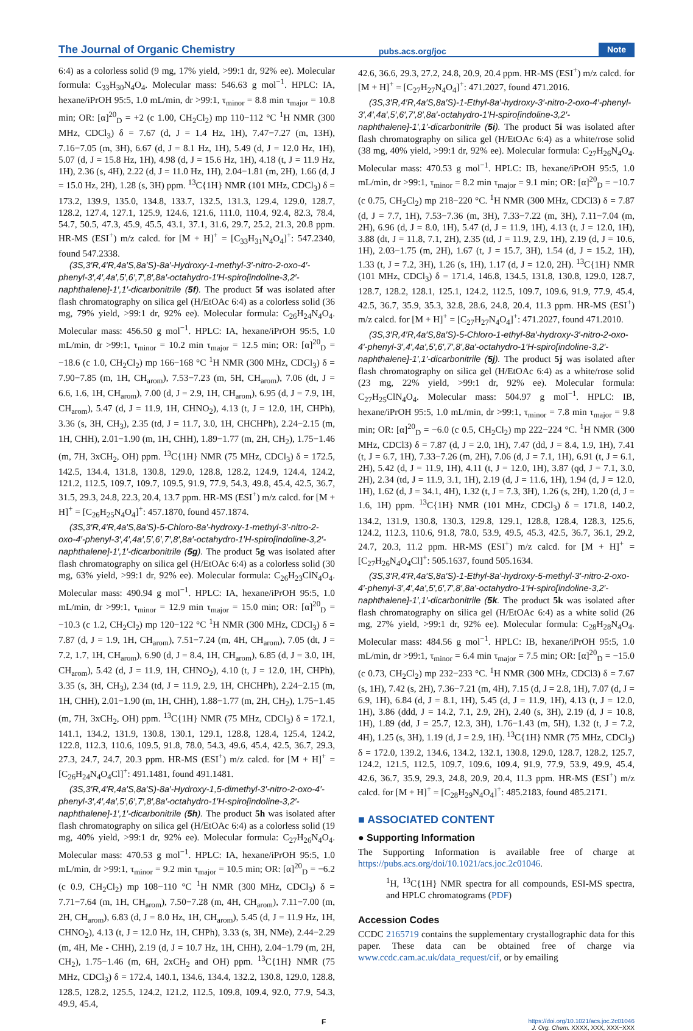The Journal of Organic Chemistry pubs.acs.org/joc Note
6:4) as a colorless solid (9 mg, 17% yield, >99:1 dr, 92% ee). Molecular formula: C<sub>33</sub>H<sub>30</sub>N<sub>4</sub>O<sub>4</sub>. Molecular mass: 546.63 g mol<sup>−1</sup>. HPLC: IA, hexane/iPrOH 95:5, 1.0 mL/min, dr >99:1, τ<sub>minor</sub> = 8.8 min τ<sub>major</sub> = 10.8 min; OR: [α]<sup>20</sup><sub>D</sub> = +2 (c 1.00, CH<sub>2</sub>Cl<sub>2</sub>) mp 110−112 °C <sup>1</sup>H NMR (300 MHz, CDCl<sub>3</sub>) δ = 7.67 (d, J = 1.4 Hz, 1H), 7.47−7.27 (m, 13H), 7.16−7.05 (m, 3H), 6.67 (d, J = 8.1 Hz, 1H), 5.49 (d, J = 12.0 Hz, 1H), 5.07 (d, J = 15.8 Hz, 1H), 4.98 (d, J = 15.6 Hz, 1H), 4.18 (t, J = 11.9 Hz, 1H), 2.36 (s, 4H), 2.22 (d, J = 11.0 Hz, 1H), 2.04−1.81 (m, 2H), 1.66 (d, J = 15.0 Hz, 2H), 1.28 (s, 3H) ppm. <sup>13</sup>C{1H} NMR (101 MHz, CDCl<sub>3</sub>) δ = 173.2, 139.9, 135.0, 134.8, 133.7, 132.5, 131.3, 129.4, 129.0, 128.7, 128.2, 127.4, 127.1, 125.9, 124.6, 121.6, 111.0, 110.4, 92.4, 82.3, 78.4, 54.7, 50.5, 47.3, 45.9, 45.5, 43.1, 37.1, 31.6, 29.7, 25.2, 21.3, 20.8 ppm. HR-MS (ESI<sup>+</sup>) m/z calcd. for [M + H]<sup>+</sup> = [C<sub>33</sub>H<sub>31</sub>N<sub>4</sub>O<sub>4</sub>]<sup>+</sup>: 547.2340, found 547.2338.
(3S,3′R,4′R,4a′S,8a′S)-8a′-Hydroxy-1-methyl-3′-nitro-2-oxo-4′-phenyl-3′,4′,4a′,5′,6′,7′,8′,8a′-octahydro-1′H-spiro[indoline-3,2′-naphthalene]-1′,1′-dicarbonitrile (5f). The product 5f was isolated after flash chromatography on silica gel (H/EtOAc 6:4) as a colorless solid (36 mg, 79% yield, >99:1 dr, 92% ee). Molecular formula: C<sub>26</sub>H<sub>24</sub>N<sub>4</sub>O<sub>4</sub>. Molecular mass: 456.50 g mol<sup>−1</sup>. HPLC: IA, hexane/iPrOH 95:5, 1.0 mL/min, dr >99:1, τ<sub>minor</sub> = 10.2 min τ<sub>major</sub> = 12.5 min; OR: [α]<sup>20</sup><sub>D</sub> = −18.6 (c 1.0, CH<sub>2</sub>Cl<sub>2</sub>) mp 166−168 °C <sup>1</sup>H NMR (300 MHz, CDCl<sub>3</sub>) δ = 7.90−7.85 (m, 1H, CH<sub>arom</sub>), 7.53−7.23 (m, 5H, CH<sub>arom</sub>), 7.06 (dt, J = 6.6, 1.6, 1H, CH<sub>arom</sub>), 7.00 (d, J = 2.9, 1H, CH<sub>arom</sub>), 6.95 (d, J = 7.9, 1H, CH<sub>arom</sub>), 5.47 (d, J = 11.9, 1H, CHNO<sub>2</sub>), 4.13 (t, J = 12.0, 1H, CHPh), 3.36 (s, 3H, CH<sub>3</sub>), 2.35 (td, J = 11.7, 3.0, 1H, CHCHPh), 2.24−2.15 (m, 1H, CHH), 2.01−1.90 (m, 1H, CHH), 1.89−1.77 (m, 2H, CH<sub>2</sub>), 1.75−1.46 (m, 7H, 3xCH<sub>2</sub>, OH) ppm. <sup>13</sup>C{1H} NMR (75 MHz, CDCl<sub>3</sub>) δ = 172.5, 142.5, 134.4, 131.8, 130.8, 129.0, 128.8, 128.2, 124.9, 124.4, 124.2, 121.2, 112.5, 109.7, 109.7, 109.5, 91.9, 77.9, 54.3, 49.8, 45.4, 42.5, 36.7, 31.5, 29.3, 24.8, 22.3, 20.4, 13.7 ppm. HR-MS (ESI<sup>+</sup>) m/z calcd. for [M + H]<sup>+</sup> = [C<sub>26</sub>H<sub>25</sub>N<sub>4</sub>O<sub>4</sub>]<sup>+</sup>: 457.1870, found 457.1874.
(3S,3′R,4′R,4a′S,8a′S)-5-Chloro-8a′-hydroxy-1-methyl-3′-nitro-2-oxo-4′-phenyl-3′,4′,4a′,5′,6′,7′,8′,8a′-octahydro-1′H-spiro[indoline-3,2′-naphthalene]-1′,1′-dicarbonitrile (5g). The product 5g was isolated after flash chromatography on silica gel (H/EtOAc 6:4) as a colorless solid (30 mg, 63% yield, >99:1 dr, 92% ee). Molecular formula: C<sub>26</sub>H<sub>23</sub>ClN<sub>4</sub>O<sub>4</sub>. Molecular mass: 490.94 g mol<sup>−1</sup>. HPLC: IA, hexane/iPrOH 95:5, 1.0 mL/min, dr >99:1, τ<sub>minor</sub> = 12.9 min τ<sub>major</sub> = 15.0 min; OR: [α]<sup>20</sup><sub>D</sub> = −10.3 (c 1.2, CH<sub>2</sub>Cl<sub>2</sub>) mp 120−122 °C <sup>1</sup>H NMR (300 MHz, CDCl<sub>3</sub>) δ = 7.87 (d, J = 1.9, 1H, CH<sub>arom</sub>), 7.51−7.24 (m, 4H, CH<sub>arom</sub>), 7.05 (dt, J = 7.2, 1.7, 1H, CH<sub>arom</sub>), 6.90 (d, J = 8.4, 1H, CH<sub>arom</sub>), 6.85 (d, J = 3.0, 1H, CH<sub>arom</sub>), 5.42 (d, J = 11.9, 1H, CHNO<sub>2</sub>), 4.10 (t, J = 12.0, 1H, CHPh), 3.35 (s, 3H, CH<sub>3</sub>), 2.34 (td, J = 11.9, 2.9, 1H, CHCHPh), 2.24−2.15 (m, 1H, CHH), 2.01−1.90 (m, 1H, CHH), 1.88−1.77 (m, 2H, CH<sub>2</sub>), 1.75−1.45 (m, 7H, 3xCH<sub>2</sub>, OH) ppm. <sup>13</sup>C{1H} NMR (75 MHz, CDCl<sub>3</sub>) δ = 172.1, 141.1, 134.2, 131.9, 130.8, 130.1, 129.1, 128.8, 128.4, 125.4, 124.2, 122.8, 112.3, 110.6, 109.5, 91.8, 78.0, 54.3, 49.6, 45.4, 42.5, 36.7, 29.3, 27.3, 24.7, 24.7, 20.3 ppm. HR-MS (ESI<sup>+</sup>) m/z calcd. for [M + H]<sup>+</sup> = [C<sub>26</sub>H<sub>24</sub>N<sub>4</sub>O<sub>4</sub>Cl]<sup>+</sup>: 491.1481, found 491.1481.
(3S,3′R,4′R,4a′S,8a′S)-8a′-Hydroxy-1,5-dimethyl-3′-nitro-2-oxo-4′-phenyl-3′,4′,4a′,5′,6′,7′,8′,8a′-octahydro-1′H-spiro[indoline-3,2′-naphthalene]-1′,1′-dicarbonitrile (5h). The product 5h was isolated after flash chromatography on silica gel (H/EtOAc 6:4) as a colorless solid (19 mg, 40% yield, >99:1 dr, 92% ee). Molecular formula: C<sub>27</sub>H<sub>26</sub>N<sub>4</sub>O<sub>4</sub>. Molecular mass: 470.53 g mol<sup>−1</sup>. HPLC: IA, hexane/iPrOH 95:5, 1.0 mL/min, dr >99:1, τ<sub>minor</sub> = 9.2 min τ<sub>major</sub> = 10.5 min; OR: [α]<sup>20</sup><sub>D</sub> = −6.2 (c 0.9, CH<sub>2</sub>Cl<sub>2</sub>) mp 108−110 °C <sup>1</sup>H NMR (300 MHz, CDCl<sub>3</sub>) δ = 7.71−7.64 (m, 1H, CH<sub>arom</sub>), 7.50−7.28 (m, 4H, CH<sub>arom</sub>), 7.11−7.00 (m, 2H, CH<sub>arom</sub>), 6.83 (d, J = 8.0 Hz, 1H, CH<sub>arom</sub>), 5.45 (d, J = 11.9 Hz, 1H, CHNO<sub>2</sub>), 4.13 (t, J = 12.0 Hz, 1H, CHPh), 3.33 (s, 3H, NMe), 2.44−2.29 (m, 4H, Me - CHH), 2.19 (d, J = 10.7 Hz, 1H, CHH), 2.04−1.79 (m, 2H, CH<sub>2</sub>), 1.75−1.46 (m, 6H, 2xCH<sub>2</sub> and OH) ppm. <sup>13</sup>C{1H} NMR (75 MHz, CDCl<sub>3</sub>) δ = 172.4, 140.1, 134.6, 134.4, 132.2, 130.8, 129.0, 128.8, 128.5, 128.2, 125.5, 124.2, 121.2, 112.5, 109.8, 109.4, 92.0, 77.9, 54.3, 49.9, 45.4,
42.6, 36.6, 29.3, 27.2, 24.8, 20.9, 20.4 ppm. HR-MS (ESI<sup>+</sup>) m/z calcd. for [M + H]<sup>+</sup> = [C<sub>27</sub>H<sub>27</sub>N<sub>4</sub>O<sub>4</sub>]<sup>+</sup>: 471.2027, found 471.2016.
(3S,3′R,4′R,4a′S,8a′S)-1-Ethyl-8a′-hydroxy-3′-nitro-2-oxo-4′-phenyl-3′,4′,4a′,5′,6′,7′,8′,8a′-octahydro-1′H-spiro[indoline-3,2′-naphthalene]-1′,1′-dicarbonitrile (5i). The product 5i was isolated after flash chromatography on silica gel (H/EtOAc 6:4) as a white/rose solid (38 mg, 40% yield, >99:1 dr, 92% ee). Molecular formula: C<sub>27</sub>H<sub>26</sub>N<sub>4</sub>O<sub>4</sub>. Molecular mass: 470.53 g mol<sup>−1</sup>. HPLC: IB, hexane/iPrOH 95:5, 1.0 mL/min, dr >99:1, τ<sub>minor</sub> = 8.2 min τ<sub>major</sub> = 9.1 min; OR: [α]<sup>20</sup><sub>D</sub> = −10.7 (c 0.75, CH<sub>2</sub>Cl<sub>2</sub>) mp 218−220 °C. <sup>1</sup>H NMR (300 MHz, CDCl3) δ = 7.87 (d, J = 7.7, 1H), 7.53−7.36 (m, 3H), 7.33−7.22 (m, 3H), 7.11−7.04 (m, 2H), 6.96 (d, J = 8.0, 1H), 5.47 (d, J = 11.9, 1H), 4.13 (t, J = 12.0, 1H), 3.88 (dt, J = 11.8, 7.1, 2H), 2.35 (td, J = 11.9, 2.9, 1H), 2.19 (d, J = 10.6, 1H), 2.03−1.75 (m, 2H), 1.67 (t, J = 15.7, 3H), 1.54 (d, J = 15.2, 1H), 1.33 (t, J = 7.2, 3H), 1.26 (s, 1H), 1.17 (d, J = 12.0, 2H). <sup>13</sup>C{1H} NMR (101 MHz, CDCl<sub>3</sub>) δ = 171.4, 146.8, 134.5, 131.8, 130.8, 129.0, 128.7, 128.7, 128.2, 128.1, 125.1, 124.2, 112.5, 109.7, 109.6, 91.9, 77.9, 45.4, 42.5, 36.7, 35.9, 35.3, 32.8, 28.6, 24.8, 20.4, 11.3 ppm. HR-MS (ESI<sup>+</sup>) m/z calcd. for [M + H]<sup>+</sup> = [C<sub>27</sub>H<sub>27</sub>N<sub>4</sub>O<sub>4</sub>]<sup>+</sup>: 471.2027, found 471.2010.
(3S,3′R,4′R,4a′S,8a′S)-5-Chloro-1-ethyl-8a′-hydroxy-3′-nitro-2-oxo-4′-phenyl-3′,4′,4a′,5′,6′,7′,8′,8a′-octahydro-1′H-spiro[indoline-3,2′-naphthalene]-1′,1′-dicarbonitrile (5j). The product 5j was isolated after flash chromatography on silica gel (H/EtOAc 6:4) as a white/rose solid (23 mg, 22% yield, >99:1 dr, 92% ee). Molecular formula: C<sub>27</sub>H<sub>25</sub>ClN<sub>4</sub>O<sub>4</sub>. Molecular mass: 504.97 g mol<sup>−1</sup>. HPLC: IB, hexane/iPrOH 95:5, 1.0 mL/min, dr >99:1, τ<sub>minor</sub> = 7.8 min τ<sub>major</sub> = 9.8 min; OR: [α]<sup>20</sup><sub>D</sub> = −6.0 (c 0.5, CH<sub>2</sub>Cl<sub>2</sub>) mp 222−224 °C. <sup>1</sup>H NMR (300 MHz, CDCl3) δ = 7.87 (d, J = 2.0, 1H), 7.47 (dd, J = 8.4, 1.9, 1H), 7.41 (t, J = 6.7, 1H), 7.33−7.26 (m, 2H), 7.06 (d, J = 7.1, 1H), 6.91 (t, J = 6.1, 2H), 5.42 (d, J = 11.9, 1H), 4.11 (t, J = 12.0, 1H), 3.87 (qd, J = 7.1, 3.0, 2H), 2.34 (td, J = 11.9, 3.1, 1H), 2.19 (d, J = 11.6, 1H), 1.94 (d, J = 12.0, 1H), 1.62 (d, J = 34.1, 4H), 1.32 (t, J = 7.3, 3H), 1.26 (s, 2H), 1.20 (d, J = 1.6, 1H) ppm. <sup>13</sup>C{1H} NMR (101 MHz, CDCl<sub>3</sub>) δ = 171.8, 140.2, 134.2, 131.9, 130.8, 130.3, 129.8, 129.1, 128.8, 128.4, 128.3, 125.6, 124.2, 112.3, 110.6, 91.8, 78.0, 53.9, 49.5, 45.3, 42.5, 36.7, 36.1, 29.2, 24.7, 20.3, 11.2 ppm. HR-MS (ESI<sup>+</sup>) m/z calcd. for [M + H]<sup>+</sup> = [C<sub>27</sub>H<sub>26</sub>N<sub>4</sub>O<sub>4</sub>Cl]<sup>+</sup>: 505.1637, found 505.1634.
(3S,3′R,4′R,4a′S,8a′S)-1-Ethyl-8a′-hydroxy-5-methyl-3′-nitro-2-oxo-4′-phenyl-3′,4′,4a′,5′,6′,7′,8′,8a′-octahydro-1′H-spiro[indoline-3,2′-naphthalene]-1′,1′-dicarbonitrile (5k. The product 5k was isolated after flash chromatography on silica gel (H/EtOAc 6:4) as a white solid (26 mg, 27% yield, >99:1 dr, 92% ee). Molecular formula: C<sub>28</sub>H<sub>28</sub>N<sub>4</sub>O<sub>4</sub>. Molecular mass: 484.56 g mol<sup>−1</sup>. HPLC: IB, hexane/iPrOH 95:5, 1.0 mL/min, dr >99:1, τ<sub>minor</sub> = 6.4 min τ<sub>major</sub> = 7.5 min; OR: [α]<sup>20</sup><sub>D</sub> = −15.0 (c 0.73, CH<sub>2</sub>Cl<sub>2</sub>) mp 232−233 °C. <sup>1</sup>H NMR (300 MHz, CDCl3) δ = 7.67 (s, 1H), 7.42 (s, 2H), 7.36−7.21 (m, 4H), 7.15 (d, J = 2.8, 1H), 7.07 (d, J = 6.9, 1H), 6.84 (d, J = 8.1, 1H), 5.45 (d, J = 11.9, 1H), 4.13 (t, J = 12.0, 1H), 3.86 (ddd, J = 14.2, 7.1, 2.9, 2H), 2.40 (s, 3H), 2.19 (d, J = 10.8, 1H), 1.89 (dd, J = 25.7, 12.3, 3H), 1.76−1.43 (m, 5H), 1.32 (t, J = 7.2, 4H), 1.25 (s, 3H), 1.19 (d, J = 2.9, 1H). <sup>13</sup>C{1H} NMR (75 MHz, CDCl<sub>3</sub>) δ = 172.0, 139.2, 134.6, 134.2, 132.1, 130.8, 129.0, 128.7, 128.2, 125.7, 124.2, 121.5, 112.5, 109.7, 109.6, 109.4, 91.9, 77.9, 53.9, 49.9, 45.4, 42.6, 36.7, 35.9, 29.3, 24.8, 20.9, 20.4, 11.3 ppm. HR-MS (ESI<sup>+</sup>) m/z calcd. for [M + H]<sup>+</sup> = [C<sub>28</sub>H<sub>29</sub>N<sub>4</sub>O<sub>4</sub>]<sup>+</sup>: 485.2183, found 485.2171.
■ ASSOCIATED CONTENT
● Supporting Information
The Supporting Information is available free of charge at https://pubs.acs.org/doi/10.1021/acs.joc.2c01046.
<sup>1</sup>H, <sup>13</sup>C{1H} NMR spectra for all compounds, ESI-MS spectra, and HPLC chromatograms (PDF)
Accession Codes
CCDC 2165719 contains the supplementary crystallographic data for this paper. These data can be obtained free of charge via www.ccdc.cam.ac.uk/data_request/cif, or by emailing
Fhttps://doi.org/10.1021/acs.joc.2c01046
J. Org. Chem. XXXX, XXX, XXX−XXX